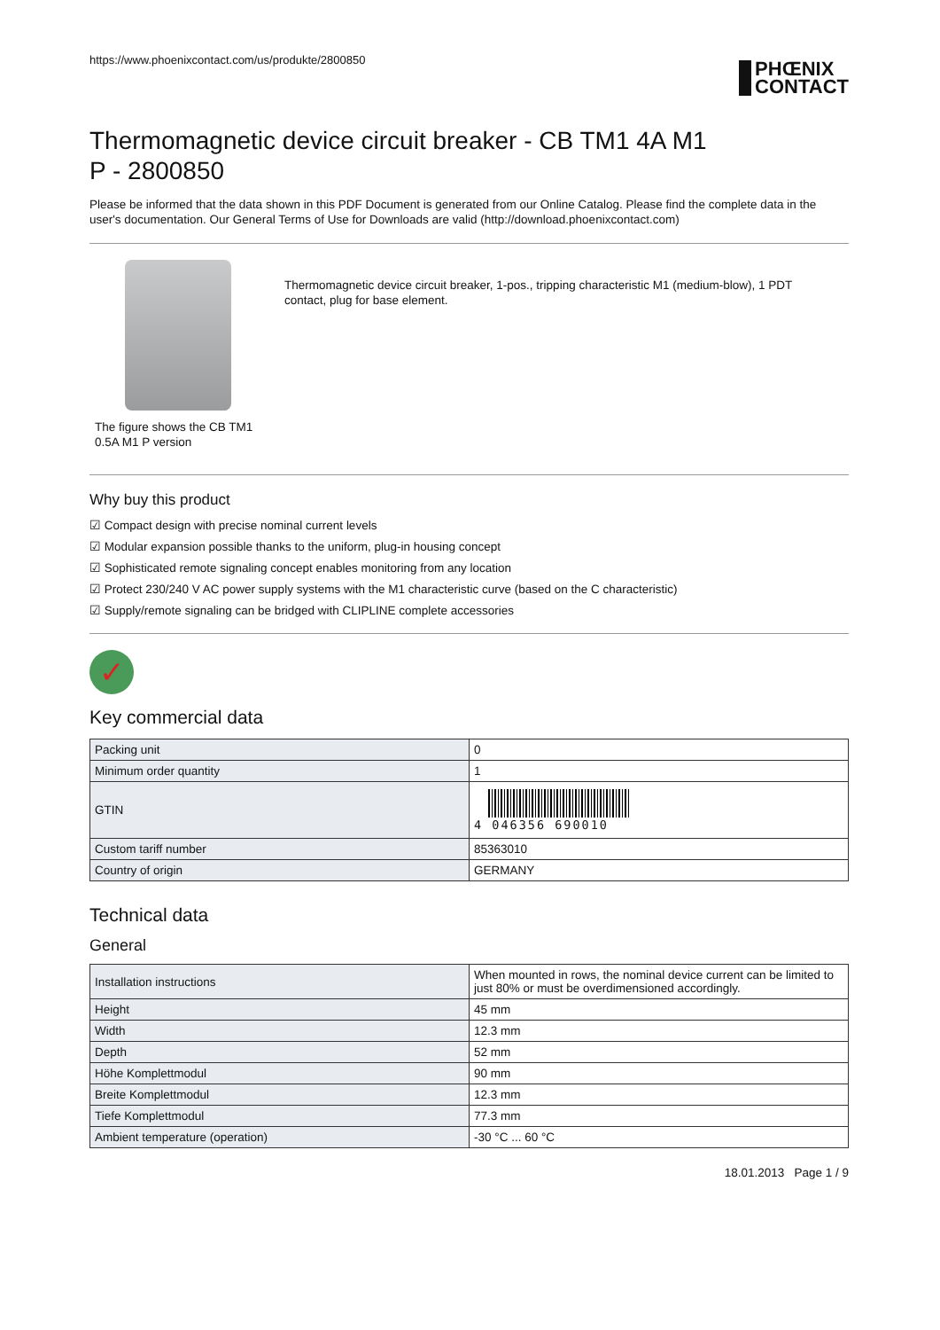https://www.phoenixcontact.com/us/produkte/2800850
PHŒNIX
CONTACT
Thermomagnetic device circuit breaker - CB TM1 4A M1 P - 2800850
Please be informed that the data shown in this PDF Document is generated from our Online Catalog. Please find the complete data in the user's documentation. Our General Terms of Use for Downloads are valid (http://download.phoenixcontact.com)
The figure shows the CB TM1 0.5A M1 P version
Thermomagnetic device circuit breaker, 1-pos., tripping characteristic M1 (medium-blow), 1 PDT contact, plug for base element.
Why buy this product
☑ Compact design with precise nominal current levels
☑ Modular expansion possible thanks to the uniform, plug-in housing concept
☑ Sophisticated remote signaling concept enables monitoring from any location
☑ Protect 230/240 V AC power supply systems with the M1 characteristic curve (based on the C characteristic)
☑ Supply/remote signaling can be bridged with CLIPLINE complete accessories
✓
Key commercial data
| Packing unit | 0 |
| Minimum order quantity | 1 |
| GTIN | 4 046356 690010 |
| Custom tariff number | 85363010 |
| Country of origin | GERMANY |
Technical data
General
| Installation instructions | When mounted in rows, the nominal device current can be limited to just 80% or must be overdimensioned accordingly. |
| Height | 45 mm |
| Width | 12.3 mm |
| Depth | 52 mm |
| Höhe Komplettmodul | 90 mm |
| Breite Komplettmodul | 12.3 mm |
| Tiefe Komplettmodul | 77.3 mm |
| Ambient temperature (operation) | -30 °C ... 60 °C |
18.01.2013 Page 1 / 9